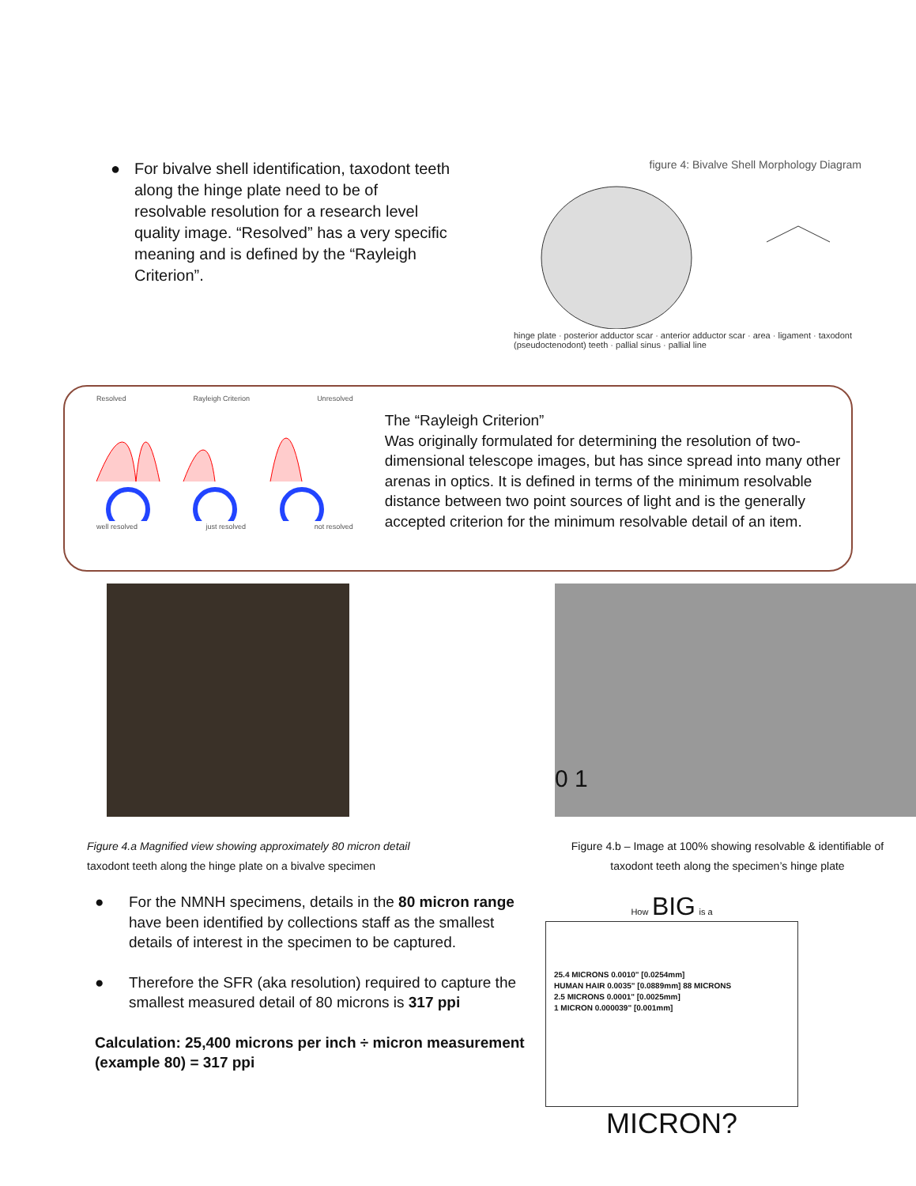● For bivalve shell identification, taxodont teeth along the hinge plate need to be of resolvable resolution for a research level quality image. “Resolved” has a very specific meaning and is defined by the “Rayleigh Criterion”.
figure 4: Bivalve Shell Morphology Diagram
hinge plate · posterior adductor scar · anterior adductor scar · area · ligament · taxodont (pseudoctenodont) teeth · pallial sinus · pallial line
Resolved Rayleigh Criterion Unresolved
well resolved just resolved not resolved
The “Rayleigh Criterion”
Was originally formulated for determining the resolution of two-dimensional telescope images, but has since spread into many other arenas in optics. It is defined in terms of the minimum resolvable distance between two point sources of light and is the generally accepted criterion for the minimum resolvable detail of an item.
Figure 4.a Magnified view showing approximately 80 micron detail
taxodont teeth along the hinge plate on a bivalve specimen
0 1
Figure 4.b – Image at 100% showing resolvable & identifiable of
taxodont teeth along the specimen’s hinge plate
● For the NMNH specimens, details in the 80 micron range have been identified by collections staff as the smallest details of interest in the specimen to be captured.
● Therefore the SFR (aka resolution) required to capture the smallest measured detail of 80 microns is 317 ppi
Calculation: 25,400 microns per inch ÷ micron measurement (example 80) = 317 ppi
How BIG is a
25.4 MICRONS 0.0010" [0.0254mm]
HUMAN HAIR 0.0035" [0.0889mm] 88 MICRONS
2.5 MICRONS 0.0001" [0.0025mm]
1 MICRON 0.000039" [0.001mm]
MICRON?